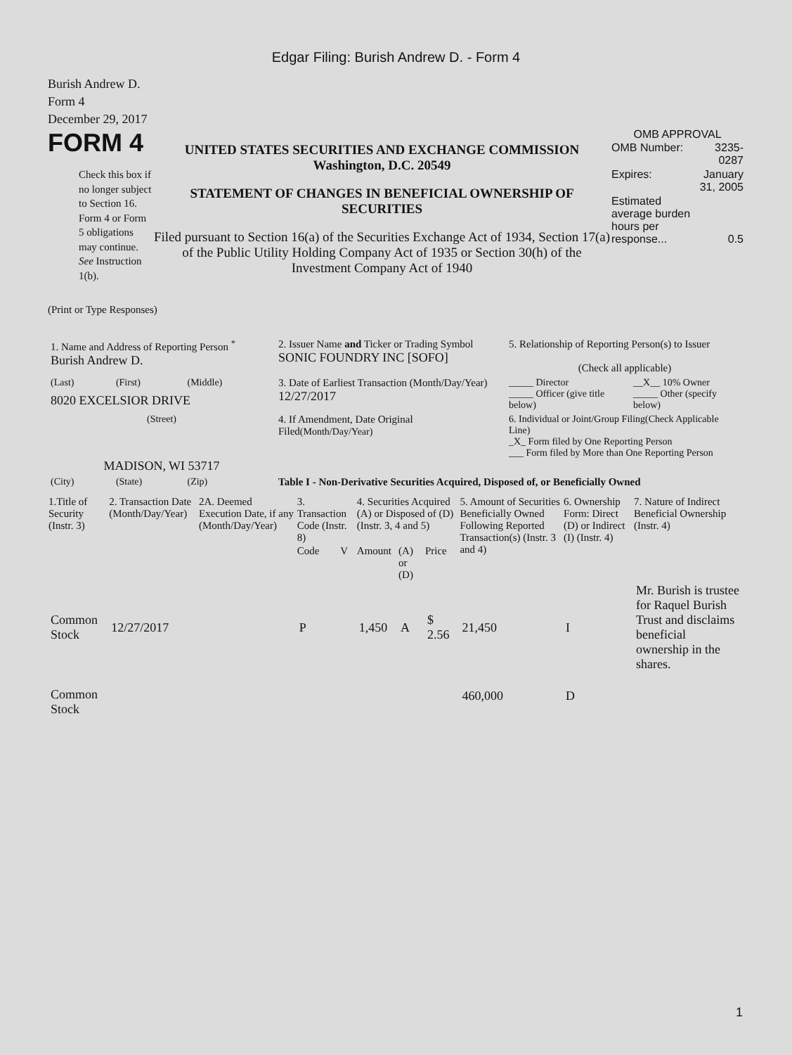Edgar Filing: Burish Andrew D. - Form 4
Burish Andrew D.
Form 4
December 29, 2017
FORM 4
Check this box if no longer subject to Section 16. Form 4 or Form 5 obligations may continue. See Instruction 1(b).
UNITED STATES SECURITIES AND EXCHANGE COMMISSION
Washington, D.C. 20549
STATEMENT OF CHANGES IN BENEFICIAL OWNERSHIP OF SECURITIES
Filed pursuant to Section 16(a) of the Securities Exchange Act of 1934, Section 17(a) of the Public Utility Holding Company Act of 1935 or Section 30(h) of the Investment Company Act of 1940
OMB APPROVAL
| OMB Number: | 3235-0287 |
| Expires: | January 31, 2005 |
| Estimated average burden hours per response... | 0.5 |
(Print or Type Responses)
| 1. Name and Address of Reporting Person <sup>*</sup> Burish Andrew D. | | | 2. Issuer Name and Ticker or Trading Symbol SONIC FOUNDRY INC [SOFO] | 5. Relationship of Reporting Person(s) to Issuer (Check all applicable) | |
| (Last) | (First) | (Middle) | 3. Date of Earliest Transaction (Month/Day/Year) 12/27/2017 | _____ Director _____ Officer (give title below) | __X__ 10% Owner _____ Other (specify below) |
| 8020 EXCELSIOR DRIVE | | | | | |
| (Street) MADISON, WI 53717 | | | 4. If Amendment, Date Original Filed (Month/Day/Year) | 6. Individual or Joint/Group Filing(Check Applicable Line) _X_ Form filed by One Reporting Person ___ Form filed by More than One Reporting Person | |
| (City) | (State) | (Zip) | Table I - Non-Derivative Securities Acquired, Disposed of, or Beneficially Owned | | |
| 1.Title of Security (Instr. 3) | 2. Transaction Date (Month/Day/Year) | 2A. Deemed Execution Date, if any (Month/Day/Year) | 3. Transaction Code (Instr. 8) | | 4. Securities Acquired (A) or Disposed of (D) (Instr. 3, 4 and 5) | | | 5. Amount of Securities Beneficially Owned Following Reported Transaction(s) (Instr. 3 and 4) | 6. Ownership Form: Direct (D) or Indirect (I) (Instr. 4) | 7. Nature of Indirect Beneficial Ownership (Instr. 4) |
| --- | --- | --- | --- | --- | --- | --- | --- | --- | --- | --- |
| | | | Code | V | Amount | (A) or (D) | Price | | | |
| Common Stock | 12/27/2017 | | P | | 1,450 | A | $ 2.56 | 21,450 | I | Mr. Burish is trustee for Raquel Burish Trust and disclaims beneficial ownership in the shares. |
| Common Stock | | | | | | | | 460,000 | D | |
1